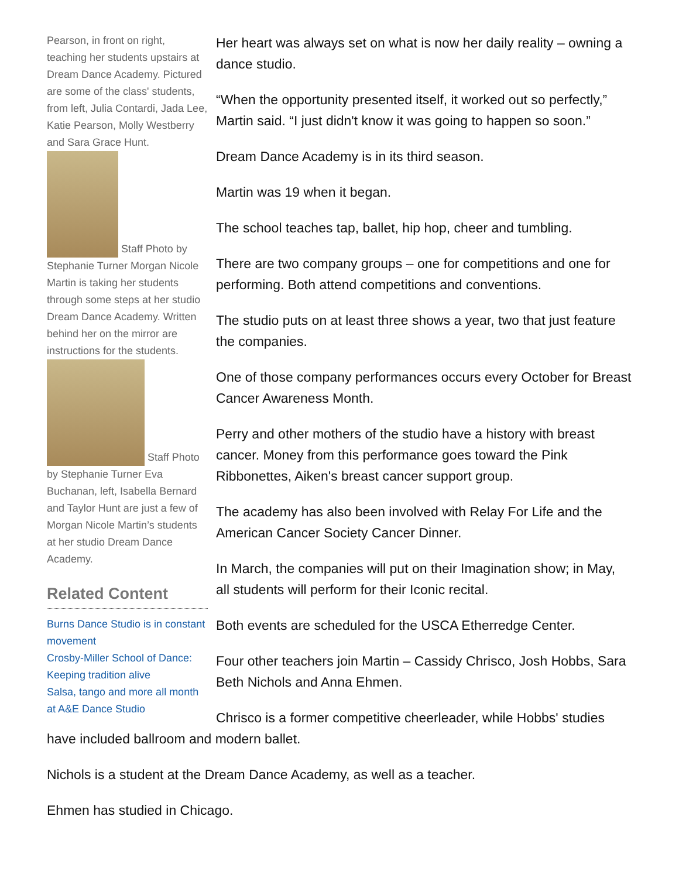Pearson, in front on right, teaching her students upstairs at Dream Dance Academy. Pictured are some of the class' students, from left, Julia Contardi, Jada Lee, Katie Pearson, Molly Westberry and Sara Grace Hunt.
Staff Photo by Stephanie Turner Morgan Nicole Martin is taking her students through some steps at her studio Dream Dance Academy. Written behind her on the mirror are instructions for the students.
Staff Photo by Stephanie Turner Eva Buchanan, left, Isabella Bernard and Taylor Hunt are just a few of Morgan Nicole Martin’s students at her studio Dream Dance Academy.
Related Content
Burns Dance Studio is in constant movement
Crosby-Miller School of Dance: Keeping tradition alive
Salsa, tango and more all month at A&E Dance Studio
Her heart was always set on what is now her daily reality – owning a dance studio.
“When the opportunity presented itself, it worked out so perfectly,” Martin said. “I just didn't know it was going to happen so soon.”
Dream Dance Academy is in its third season.
Martin was 19 when it began.
The school teaches tap, ballet, hip hop, cheer and tumbling.
There are two company groups – one for competitions and one for performing. Both attend competitions and conventions.
The studio puts on at least three shows a year, two that just feature the companies.
One of those company performances occurs every October for Breast Cancer Awareness Month.
Perry and other mothers of the studio have a history with breast cancer. Money from this performance goes toward the Pink Ribbonettes, Aiken's breast cancer support group.
The academy has also been involved with Relay For Life and the American Cancer Society Cancer Dinner.
In March, the companies will put on their Imagination show; in May, all students will perform for their Iconic recital.
Both events are scheduled for the USCA Etherredge Center.
Four other teachers join Martin – Cassidy Chrisco, Josh Hobbs, Sara Beth Nichols and Anna Ehmen.
Chrisco is a former competitive cheerleader, while Hobbs' studies have included ballroom and modern ballet.
Nichols is a student at the Dream Dance Academy, as well as a teacher.
Ehmen has studied in Chicago.